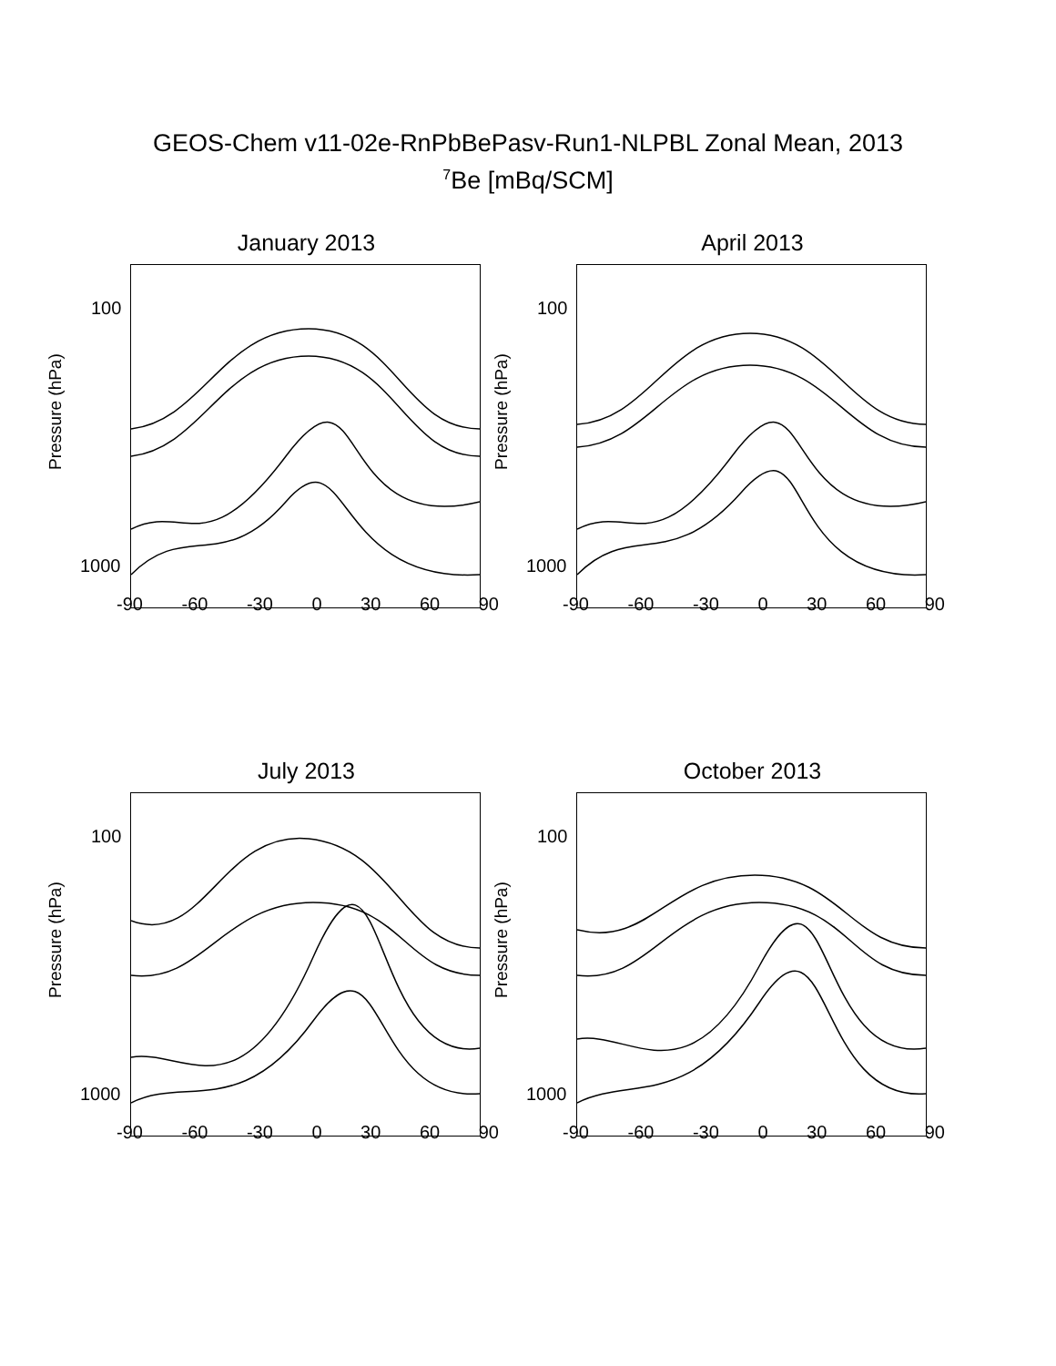GEOS-Chem v11-02e-RnPbBePasv-Run1-NLPBL Zonal Mean, 2013
<sup>7</sup>Be [mBq/SCM]
January 2013
Pressure (hPa)
100
1000
-90 -60 -30 0 30 60 90
April 2013
Pressure (hPa)
100
1000
-90 -60 -30 0 30 60 90
July 2013
Pressure (hPa)
100
1000
-90 -60 -30 0 30 60 90
October 2013
Pressure (hPa)
100
1000
-90 -60 -30 0 30 60 90